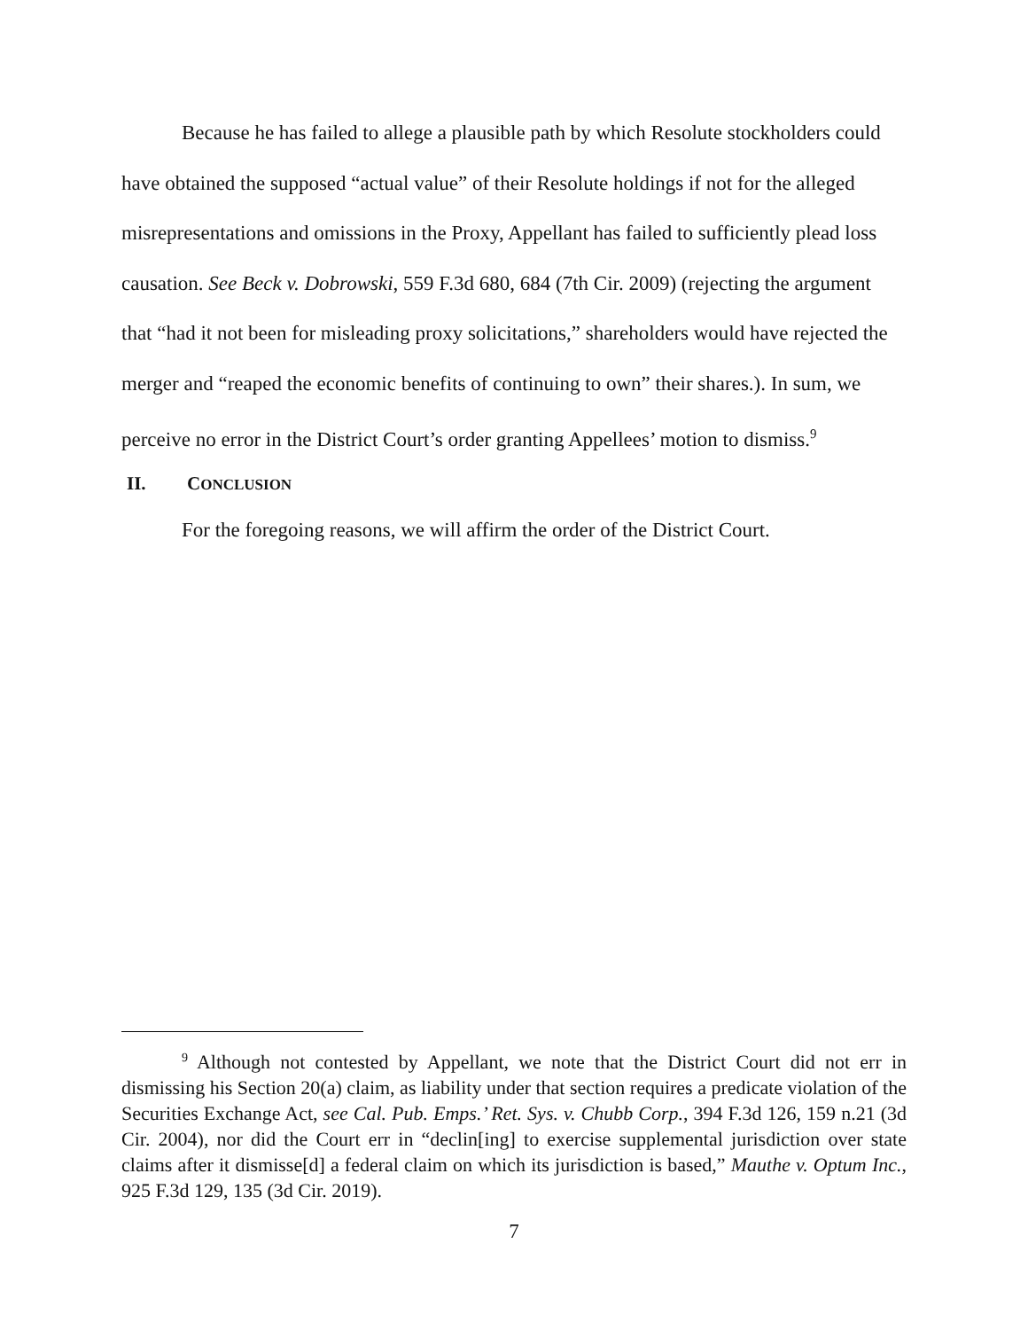Because he has failed to allege a plausible path by which Resolute stockholders could have obtained the supposed “actual value” of their Resolute holdings if not for the alleged misrepresentations and omissions in the Proxy, Appellant has failed to sufficiently plead loss causation. See Beck v. Dobrowski, 559 F.3d 680, 684 (7th Cir. 2009) (rejecting the argument that “had it not been for misleading proxy solicitations,” shareholders would have rejected the merger and “reaped the economic benefits of continuing to own” their shares.). In sum, we perceive no error in the District Court’s order granting Appellees’ motion to dismiss.<sup>9</sup>
II. C ONCLUSION
For the foregoing reasons, we will affirm the order of the District Court.
<sup>9</sup> Although not contested by Appellant, we note that the District Court did not err in dismissing his Section 20(a) claim, as liability under that section requires a predicate violation of the Securities Exchange Act, see Cal. Pub. Emps.’ Ret. Sys. v. Chubb Corp., 394 F.3d 126, 159 n.21 (3d Cir. 2004), nor did the Court err in “declin[ing] to exercise supplemental jurisdiction over state claims after it dismisse[d] a federal claim on which its jurisdiction is based,” Mauthe v. Optum Inc., 925 F.3d 129, 135 (3d Cir. 2019).
7